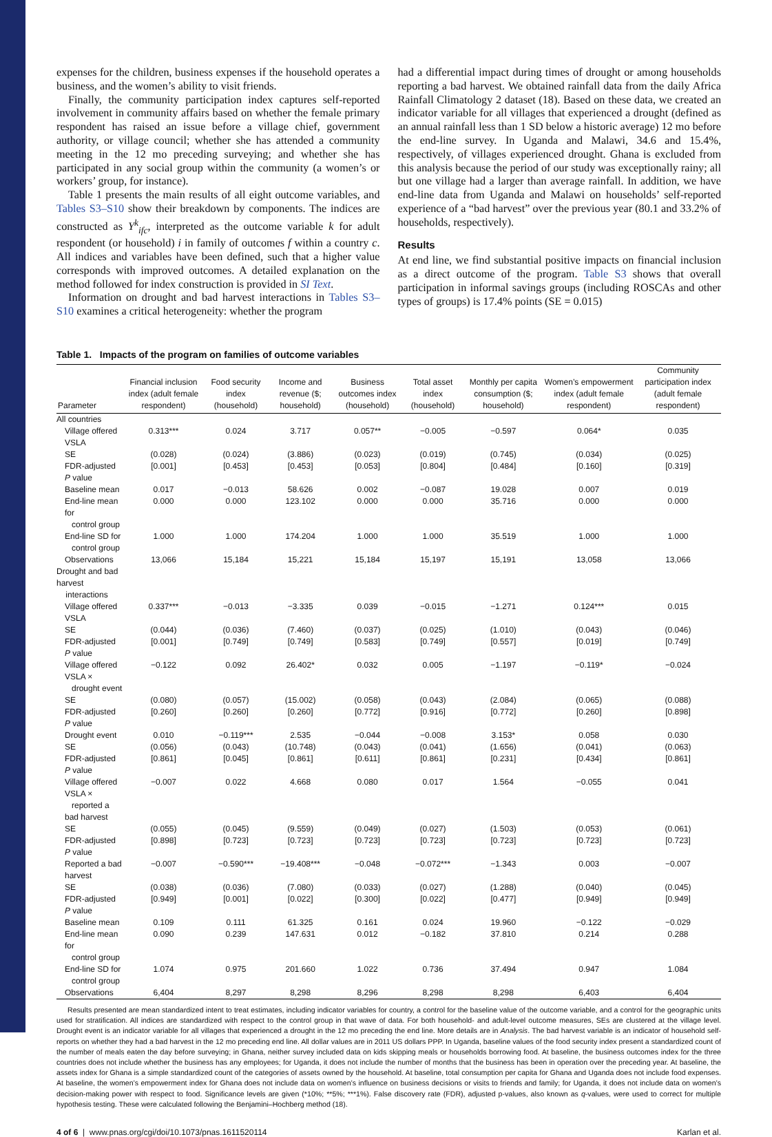expenses for the children, business expenses if the household operates a business, and the women’s ability to visit friends.
Finally, the community participation index captures self-reported involvement in community affairs based on whether the female primary respondent has raised an issue before a village chief, government authority, or village council; whether she has attended a community meeting in the 12 mo preceding surveying; and whether she has participated in any social group within the community (a women’s or workers’ group, for instance).
Table 1 presents the main results of all eight outcome variables, and Tables S3–S10 show their breakdown by components. The indices are constructed as Y<sup>k</sup><sub>ifc</sub>, interpreted as the outcome variable k for adult respondent (or household) i in family of outcomes f within a country c. All indices and variables have been defined, such that a higher value corresponds with improved outcomes. A detailed explanation on the method followed for index construction is provided in SI Text.
Information on drought and bad harvest interactions in Tables S3–S10 examines a critical heterogeneity: whether the program
had a differential impact during times of drought or among households reporting a bad harvest. We obtained rainfall data from the daily Africa Rainfall Climatology 2 dataset (18). Based on these data, we created an indicator variable for all villages that experienced a drought (defined as an annual rainfall less than 1 SD below a historic average) 12 mo before the end-line survey. In Uganda and Malawi, 34.6 and 15.4%, respectively, of villages experienced drought. Ghana is excluded from this analysis because the period of our study was exceptionally rainy; all but one village had a larger than average rainfall. In addition, we have end-line data from Uganda and Malawi on households’ self-reported experience of a “bad harvest” over the previous year (80.1 and 33.2% of households, respectively).
Results
At end line, we find substantial positive impacts on financial inclusion as a direct outcome of the program. Table S3 shows that overall participation in informal savings groups (including ROSCAs and other types of groups) is 17.4% points (SE = 0.015)
Table 1. Impacts of the program on families of outcome variables
| Parameter | Financial inclusion index (adult female respondent) | Food security index (household) | Income and revenue ($; household) | Business outcomes index (household) | Total asset index (household) | Monthly per capita consumption ($; household) | Women’s empowerment index (adult female respondent) | Community participation index (adult female respondent) |
| --- | --- | --- | --- | --- | --- | --- | --- | --- |
| All countries | | | | | | | | |
| Village offered VSLA | 0.313*** | 0.024 | 3.717 | 0.057** | −0.005 | −0.597 | 0.064* | 0.035 |
| SE | (0.028) | (0.024) | (3.886) | (0.023) | (0.019) | (0.745) | (0.034) | (0.025) |
| FDR-adjusted P value | [0.001] | [0.453] | [0.453] | [0.053] | [0.804] | [0.484] | [0.160] | [0.319] |
| Baseline mean | 0.017 | −0.013 | 58.626 | 0.002 | −0.087 | 19.028 | 0.007 | 0.019 |
| End-line mean for control group | 0.000 | 0.000 | 123.102 | 0.000 | 0.000 | 35.716 | 0.000 | 0.000 |
| End-line SD for control group | 1.000 | 1.000 | 174.204 | 1.000 | 1.000 | 35.519 | 1.000 | 1.000 |
| Observations | 13,066 | 15,184 | 15,221 | 15,184 | 15,197 | 15,191 | 13,058 | 13,066 |
| Drought and bad harvest interactions | | | | | | | | |
| Village offered VSLA | 0.337*** | −0.013 | −3.335 | 0.039 | −0.015 | −1.271 | 0.124*** | 0.015 |
| SE | (0.044) | (0.036) | (7.460) | (0.037) | (0.025) | (1.010) | (0.043) | (0.046) |
| FDR-adjusted P value | [0.001] | [0.749] | [0.749] | [0.583] | [0.749] | [0.557] | [0.019] | [0.749] |
| Village offered VSLA × drought event | −0.122 | 0.092 | 26.402* | 0.032 | 0.005 | −1.197 | −0.119* | −0.024 |
| SE | (0.080) | (0.057) | (15.002) | (0.058) | (0.043) | (2.084) | (0.065) | (0.088) |
| FDR-adjusted P value | [0.260] | [0.260] | [0.260] | [0.772] | [0.916] | [0.772] | [0.260] | [0.898] |
| Drought event | 0.010 | −0.119*** | 2.535 | −0.044 | −0.008 | 3.153* | 0.058 | 0.030 |
| SE | (0.056) | (0.043) | (10.748) | (0.043) | (0.041) | (1.656) | (0.041) | (0.063) |
| FDR-adjusted P value | [0.861] | [0.045] | [0.861] | [0.611] | [0.861] | [0.231] | [0.434] | [0.861] |
| Village offered VSLA × reported a bad harvest | −0.007 | 0.022 | 4.668 | 0.080 | 0.017 | 1.564 | −0.055 | 0.041 |
| SE | (0.055) | (0.045) | (9.559) | (0.049) | (0.027) | (1.503) | (0.053) | (0.061) |
| FDR-adjusted P value | [0.898] | [0.723] | [0.723] | [0.723] | [0.723] | [0.723] | [0.723] | [0.723] |
| Reported a bad harvest | −0.007 | −0.590*** | −19.408*** | −0.048 | −0.072*** | −1.343 | 0.003 | −0.007 |
| SE | (0.038) | (0.036) | (7.080) | (0.033) | (0.027) | (1.288) | (0.040) | (0.045) |
| FDR-adjusted P value | [0.949] | [0.001] | [0.022] | [0.300] | [0.022] | [0.477] | [0.949] | [0.949] |
| Baseline mean | 0.109 | 0.111 | 61.325 | 0.161 | 0.024 | 19.960 | −0.122 | −0.029 |
| End-line mean for control group | 0.090 | 0.239 | 147.631 | 0.012 | −0.182 | 37.810 | 0.214 | 0.288 |
| End-line SD for control group | 1.074 | 0.975 | 201.660 | 1.022 | 0.736 | 37.494 | 0.947 | 1.084 |
| Observations | 6,404 | 8,297 | 8,298 | 8,296 | 8,298 | 8,298 | 6,403 | 6,404 |
Results presented are mean standardized intent to treat estimates, including indicator variables for country, a control for the baseline value of the outcome variable, and a control for the geographic units used for stratification. All indices are standardized with respect to the control group in that wave of data. For both household- and adult-level outcome measures, SEs are clustered at the village level. Drought event is an indicator variable for all villages that experienced a drought in the 12 mo preceding the end line. More details are in Analysis. The bad harvest variable is an indicator of household self-reports on whether they had a bad harvest in the 12 mo preceding end line. All dollar values are in 2011 US dollars PPP. In Uganda, baseline values of the food security index present a standardized count of the number of meals eaten the day before surveying; in Ghana, neither survey included data on kids skipping meals or households borrowing food. At baseline, the business outcomes index for the three countries does not include whether the business has any employees; for Uganda, it does not include the number of months that the business has been in operation over the preceding year. At baseline, the assets index for Ghana is a simple standardized count of the categories of assets owned by the household. At baseline, total consumption per capita for Ghana and Uganda does not include food expenses. At baseline, the women’s empowerment index for Ghana does not include data on women’s influence on business decisions or visits to friends and family; for Uganda, it does not include data on women’s decision-making power with respect to food. Significance levels are given (*10%; **5%; ***1%). False discovery rate (FDR), adjusted p-values, also known as q-values, were used to correct for multiple hypothesis testing. These were calculated following the Benjamini–Hochberg method (18).
4 of 6 | www.pnas.org/cgi/doi/10.1073/pnas.1611520114 Karlan et al.